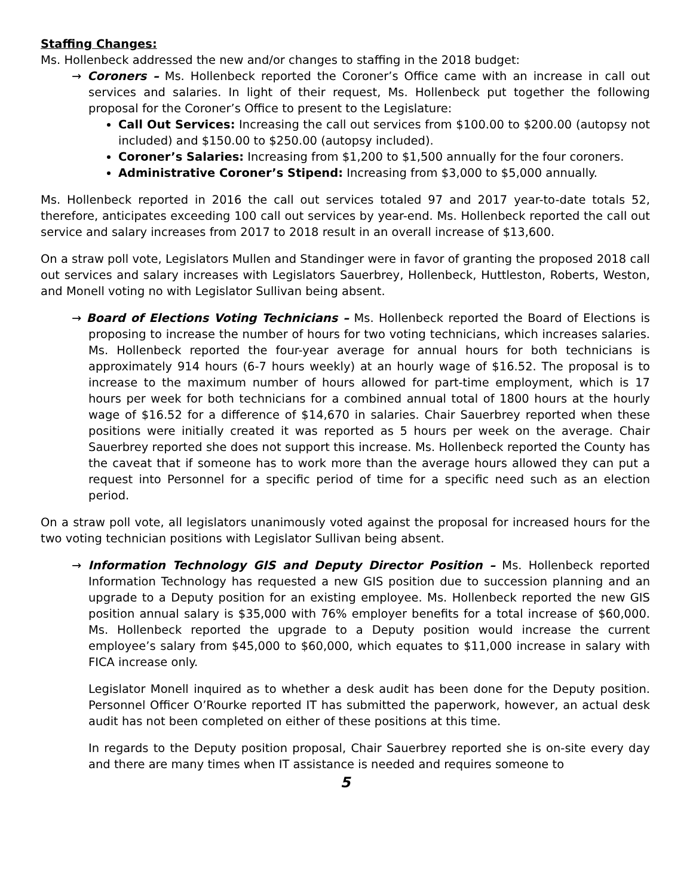Staffing Changes:
Ms. Hollenbeck addressed the new and/or changes to staffing in the 2018 budget:
→ Coroners – Ms. Hollenbeck reported the Coroner’s Office came with an increase in call out services and salaries. In light of their request, Ms. Hollenbeck put together the following proposal for the Coroner’s Office to present to the Legislature:
Call Out Services: Increasing the call out services from $100.00 to $200.00 (autopsy not included) and $150.00 to $250.00 (autopsy included).
Coroner’s Salaries: Increasing from $1,200 to $1,500 annually for the four coroners.
Administrative Coroner’s Stipend: Increasing from $3,000 to $5,000 annually.
Ms. Hollenbeck reported in 2016 the call out services totaled 97 and 2017 year-to-date totals 52, therefore, anticipates exceeding 100 call out services by year-end. Ms. Hollenbeck reported the call out service and salary increases from 2017 to 2018 result in an overall increase of $13,600.
On a straw poll vote, Legislators Mullen and Standinger were in favor of granting the proposed 2018 call out services and salary increases with Legislators Sauerbrey, Hollenbeck, Huttleston, Roberts, Weston, and Monell voting no with Legislator Sullivan being absent.
→ Board of Elections Voting Technicians – Ms. Hollenbeck reported the Board of Elections is proposing to increase the number of hours for two voting technicians, which increases salaries. Ms. Hollenbeck reported the four-year average for annual hours for both technicians is approximately 914 hours (6-7 hours weekly) at an hourly wage of $16.52. The proposal is to increase to the maximum number of hours allowed for part-time employment, which is 17 hours per week for both technicians for a combined annual total of 1800 hours at the hourly wage of $16.52 for a difference of $14,670 in salaries. Chair Sauerbrey reported when these positions were initially created it was reported as 5 hours per week on the average. Chair Sauerbrey reported she does not support this increase. Ms. Hollenbeck reported the County has the caveat that if someone has to work more than the average hours allowed they can put a request into Personnel for a specific period of time for a specific need such as an election period.
On a straw poll vote, all legislators unanimously voted against the proposal for increased hours for the two voting technician positions with Legislator Sullivan being absent.
→ Information Technology GIS and Deputy Director Position – Ms. Hollenbeck reported Information Technology has requested a new GIS position due to succession planning and an upgrade to a Deputy position for an existing employee. Ms. Hollenbeck reported the new GIS position annual salary is $35,000 with 76% employer benefits for a total increase of $60,000. Ms. Hollenbeck reported the upgrade to a Deputy position would increase the current employee’s salary from $45,000 to $60,000, which equates to $11,000 increase in salary with FICA increase only.
Legislator Monell inquired as to whether a desk audit has been done for the Deputy position. Personnel Officer O’Rourke reported IT has submitted the paperwork, however, an actual desk audit has not been completed on either of these positions at this time.
In regards to the Deputy position proposal, Chair Sauerbrey reported she is on-site every day and there are many times when IT assistance is needed and requires someone to
5